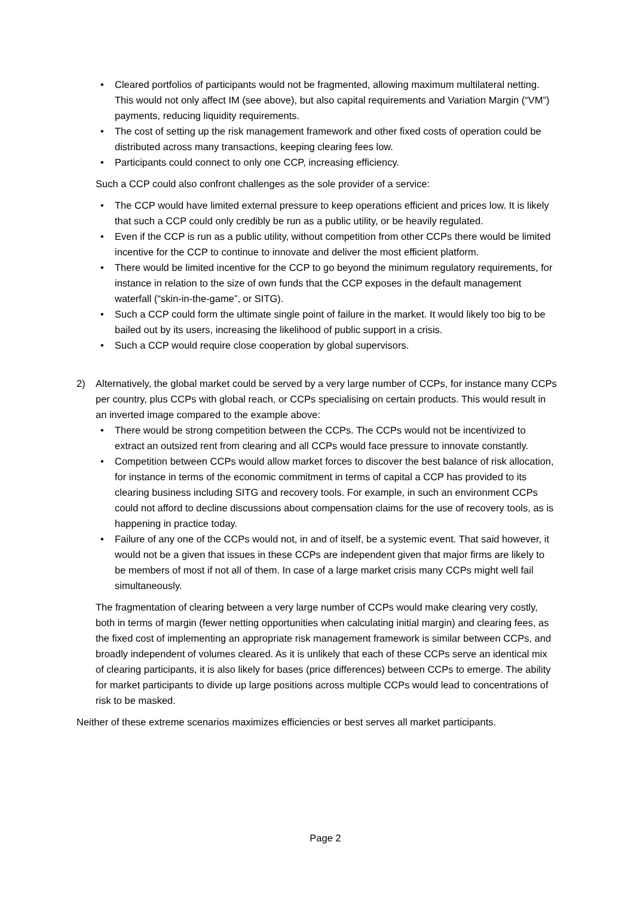• Cleared portfolios of participants would not be fragmented, allowing maximum multilateral netting. This would not only affect IM (see above), but also capital requirements and Variation Margin (“VM”) payments, reducing liquidity requirements.
• The cost of setting up the risk management framework and other fixed costs of operation could be distributed across many transactions, keeping clearing fees low.
• Participants could connect to only one CCP, increasing efficiency.
Such a CCP could also confront challenges as the sole provider of a service:
• The CCP would have limited external pressure to keep operations efficient and prices low. It is likely that such a CCP could only credibly be run as a public utility, or be heavily regulated.
• Even if the CCP is run as a public utility, without competition from other CCPs there would be limited incentive for the CCP to continue to innovate and deliver the most efficient platform.
• There would be limited incentive for the CCP to go beyond the minimum regulatory requirements, for instance in relation to the size of own funds that the CCP exposes in the default management waterfall (“skin-in-the-game”, or SITG).
• Such a CCP could form the ultimate single point of failure in the market. It would likely too big to be bailed out by its users, increasing the likelihood of public support in a crisis.
• Such a CCP would require close cooperation by global supervisors.
2) Alternatively, the global market could be served by a very large number of CCPs, for instance many CCPs per country, plus CCPs with global reach, or CCPs specialising on certain products. This would result in an inverted image compared to the example above:
• There would be strong competition between the CCPs. The CCPs would not be incentivized to extract an outsized rent from clearing and all CCPs would face pressure to innovate constantly.
• Competition between CCPs would allow market forces to discover the best balance of risk allocation, for instance in terms of the economic commitment in terms of capital a CCP has provided to its clearing business including SITG and recovery tools. For example, in such an environment CCPs could not afford to decline discussions about compensation claims for the use of recovery tools, as is happening in practice today.
• Failure of any one of the CCPs would not, in and of itself, be a systemic event. That said however, it would not be a given that issues in these CCPs are independent given that major firms are likely to be members of most if not all of them. In case of a large market crisis many CCPs might well fail simultaneously.
The fragmentation of clearing between a very large number of CCPs would make clearing very costly, both in terms of margin (fewer netting opportunities when calculating initial margin) and clearing fees, as the fixed cost of implementing an appropriate risk management framework is similar between CCPs, and broadly independent of volumes cleared. As it is unlikely that each of these CCPs serve an identical mix of clearing participants, it is also likely for bases (price differences) between CCPs to emerge. The ability for market participants to divide up large positions across multiple CCPs would lead to concentrations of risk to be masked.
Neither of these extreme scenarios maximizes efficiencies or best serves all market participants.
Page 2